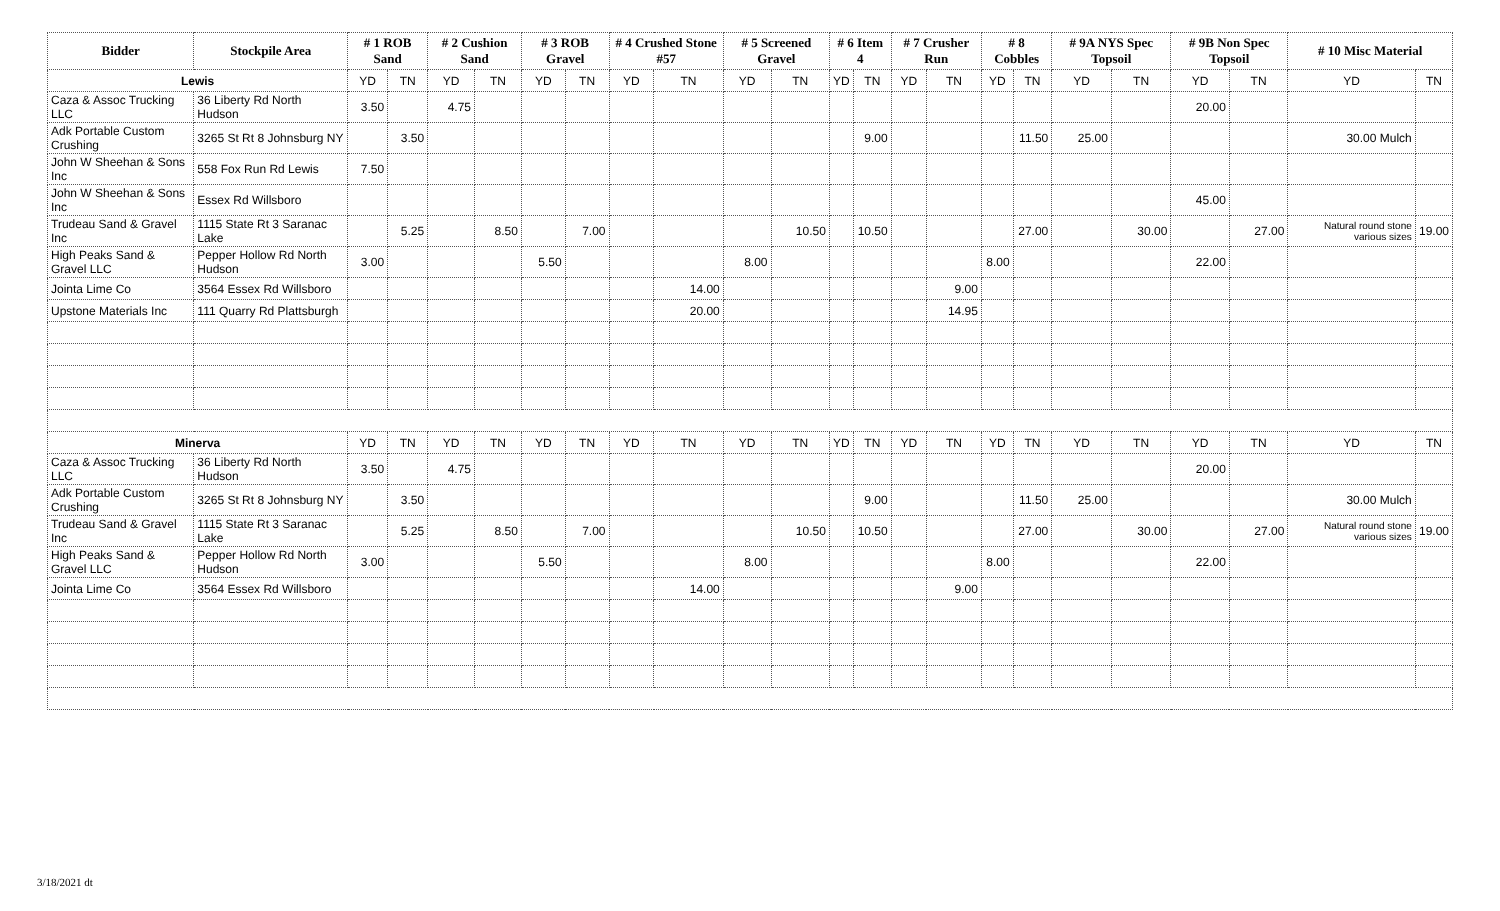| Bidder | Stockpile Area | # 1 ROB Sand | | # 2 Cushion Sand | | # 3 ROB Gravel | | # 4 Crushed Stone #57 | | # 5 Screened Gravel | | # 6 Item 4 | | # 7 Crusher Run | | # 8 Cobbles | | # 9A NYS Spec Topsoil | | # 9B Non Spec Topsoil | | # 10 Misc Material | |
| --- | --- | --- | --- | --- | --- | --- | --- | --- | --- | --- | --- | --- | --- | --- | --- | --- | --- | --- | --- | --- | --- | --- | --- |
| Lewis | | YD | TN | YD | TN | YD | TN | YD | TN | YD | TN | YD | TN | YD | TN | YD | TN | YD | TN | YD | TN | YD | TN |
| Caza & Assoc Trucking LLC | 36 Liberty Rd North Hudson | 3.50 | | 4.75 | | | | | | | | | | | | | | | | 20.00 | | | |
| Adk Portable Custom Crushing | 3265 St Rt 8 Johnsburg NY | | 3.50 | | | | | | | | | | 9.00 | | | | 11.50 | 25.00 | | | | 30.00 Mulch | |
| John W Sheehan & Sons Inc | 558 Fox Run Rd Lewis | 7.50 | | | | | | | | | | | | | | | | | | | | | |
| John W Sheehan & Sons Inc | Essex Rd Willsboro | | | | | | | | | | | | | | | | | | | 45.00 | | | |
| Trudeau Sand & Gravel Inc | 1115 State Rt 3 Saranac Lake | | 5.25 | | 8.50 | | 7.00 | | | | 10.50 | | 10.50 | | | | 27.00 | | 30.00 | | 27.00 | Natural round stone various sizes | 19.00 |
| High Peaks Sand & Gravel LLC | Pepper Hollow Rd North Hudson | 3.00 | | | | 5.50 | | | | 8.00 | | | | | | 8.00 | | | | 22.00 | | | |
| Jointa Lime Co | 3564 Essex Rd Willsboro | | | | | | | | 14.00 | | | | | | 9.00 | | | | | | | | |
| Upstone Materials Inc | 111 Quarry Rd Plattsburgh | | | | | | | | 20.00 | | | | | | 14.95 | | | | | | | | |
| Minerva | | YD | TN | YD | TN | YD | TN | YD | TN | YD | TN | YD | TN | YD | TN | YD | TN | YD | TN | YD | TN | YD | TN |
| Caza & Assoc Trucking LLC | 36 Liberty Rd North Hudson | 3.50 | | 4.75 | | | | | | | | | | | | | | | | 20.00 | | | |
| Adk Portable Custom Crushing | 3265 St Rt 8 Johnsburg NY | | 3.50 | | | | | | | | | | 9.00 | | | | 11.50 | 25.00 | | | | 30.00 Mulch | |
| Trudeau Sand & Gravel Inc | 1115 State Rt 3 Saranac Lake | | 5.25 | | 8.50 | | 7.00 | | | | 10.50 | | 10.50 | | | | 27.00 | | 30.00 | | 27.00 | Natural round stone various sizes | 19.00 |
| High Peaks Sand & Gravel LLC | Pepper Hollow Rd North Hudson | 3.00 | | | | 5.50 | | | | 8.00 | | | | | | 8.00 | | | | 22.00 | | | |
| Jointa Lime Co | 3564 Essex Rd Willsboro | | | | | | | | 14.00 | | | | | | 9.00 | | | | | | | | |
3/18/2021 dt